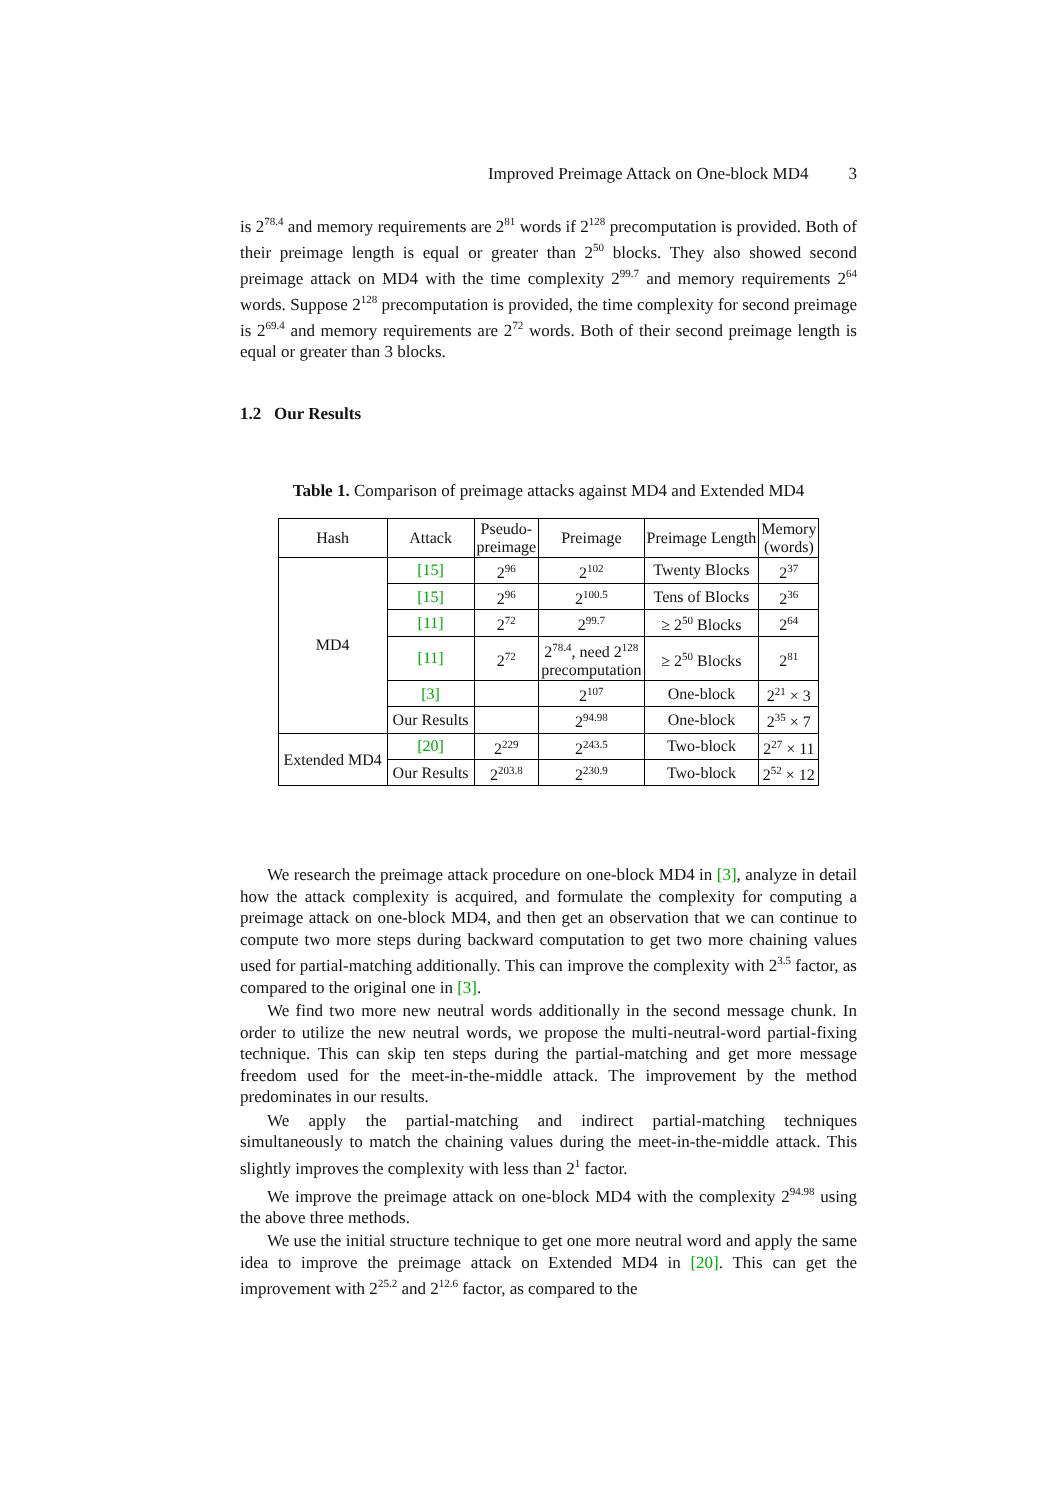Improved Preimage Attack on One-block MD4 3
is 2<sup>78.4</sup> and memory requirements are 2<sup>81</sup> words if 2<sup>128</sup> precomputation is provided. Both of their preimage length is equal or greater than 2<sup>50</sup> blocks. They also showed second preimage attack on MD4 with the time complexity 2<sup>99.7</sup> and memory requirements 2<sup>64</sup> words. Suppose 2<sup>128</sup> precomputation is provided, the time complexity for second preimage is 2<sup>69.4</sup> and memory requirements are 2<sup>72</sup> words. Both of their second preimage length is equal or greater than 3 blocks.
1.2 Our Results
Table 1. Comparison of preimage attacks against MD4 and Extended MD4
| Hash | Attack | Pseudo- preimage | Preimage | Preimage Length | Memory (words) |
| --- | --- | --- | --- | --- | --- |
| MD4 | [15] | 2<sup>96</sup> | 2<sup>102</sup> | Twenty Blocks | 2<sup>37</sup> |
| | [15] | 2<sup>96</sup> | 2<sup>100.5</sup> | Tens of Blocks | 2<sup>36</sup> |
| | [11] | 2<sup>72</sup> | 2<sup>99.7</sup> | ≥ 2<sup>50</sup> Blocks | 2<sup>64</sup> |
| | [11] | 2<sup>72</sup> | 2<sup>78.4</sup>, need 2<sup>128</sup> precomputation | ≥ 2<sup>50</sup> Blocks | 2<sup>81</sup> |
| | [3] | | 2<sup>107</sup> | One-block | 2<sup>21</sup> × 3 |
| | Our Results | | 2<sup>94.98</sup> | One-block | 2<sup>35</sup> × 7 |
| Extended MD4 | [20] | 2<sup>229</sup> | 2<sup>243.5</sup> | Two-block | 2<sup>27</sup> × 11 |
| | Our Results | 2<sup>203.8</sup> | 2<sup>230.9</sup> | Two-block | 2<sup>52</sup> × 12 |
We research the preimage attack procedure on one-block MD4 in [3], analyze in detail how the attack complexity is acquired, and formulate the complexity for computing a preimage attack on one-block MD4, and then get an observation that we can continue to compute two more steps during backward computation to get two more chaining values used for partial-matching additionally. This can improve the complexity with 2<sup>3.5</sup> factor, as compared to the original one in [3].
We find two more new neutral words additionally in the second message chunk. In order to utilize the new neutral words, we propose the multi-neutral-word partial-fixing technique. This can skip ten steps during the partial-matching and get more message freedom used for the meet-in-the-middle attack. The improvement by the method predominates in our results.
We apply the partial-matching and indirect partial-matching techniques simultaneously to match the chaining values during the meet-in-the-middle attack. This slightly improves the complexity with less than 2<sup>1</sup> factor.
We improve the preimage attack on one-block MD4 with the complexity 2<sup>94.98</sup> using the above three methods.
We use the initial structure technique to get one more neutral word and apply the same idea to improve the preimage attack on Extended MD4 in [20]. This can get the improvement with 2<sup>25.2</sup> and 2<sup>12.6</sup> factor, as compared to the